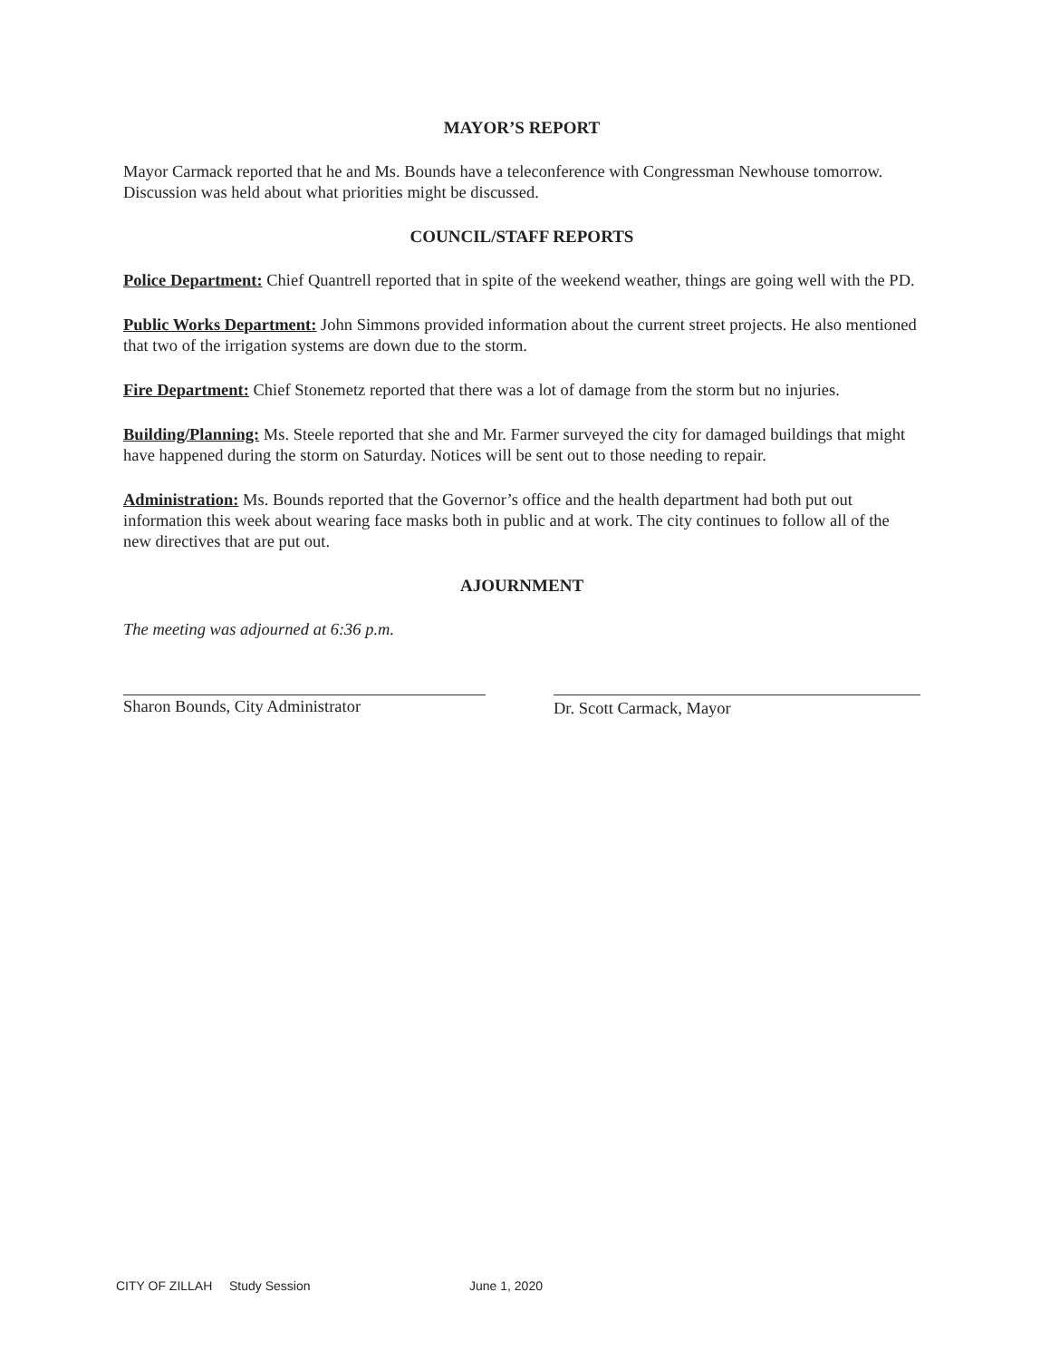MAYOR’S REPORT
Mayor Carmack reported that he and Ms. Bounds have a teleconference with Congressman Newhouse tomorrow. Discussion was held about what priorities might be discussed.
COUNCIL/STAFF REPORTS
Police Department: Chief Quantrell reported that in spite of the weekend weather, things are going well with the PD.
Public Works Department: John Simmons provided information about the current street projects. He also mentioned that two of the irrigation systems are down due to the storm.
Fire Department: Chief Stonemetz reported that there was a lot of damage from the storm but no injuries.
Building/Planning: Ms. Steele reported that she and Mr. Farmer surveyed the city for damaged buildings that might have happened during the storm on Saturday. Notices will be sent out to those needing to repair.
Administration: Ms. Bounds reported that the Governor’s office and the health department had both put out information this week about wearing face masks both in public and at work. The city continues to follow all of the new directives that are put out.
AJOURNMENT
The meeting was adjourned at 6:36 p.m.
Sharon Bounds, City Administrator Dr. Scott Carmack, Mayor
CITY OF ZILLAH Study Session June 1, 2020